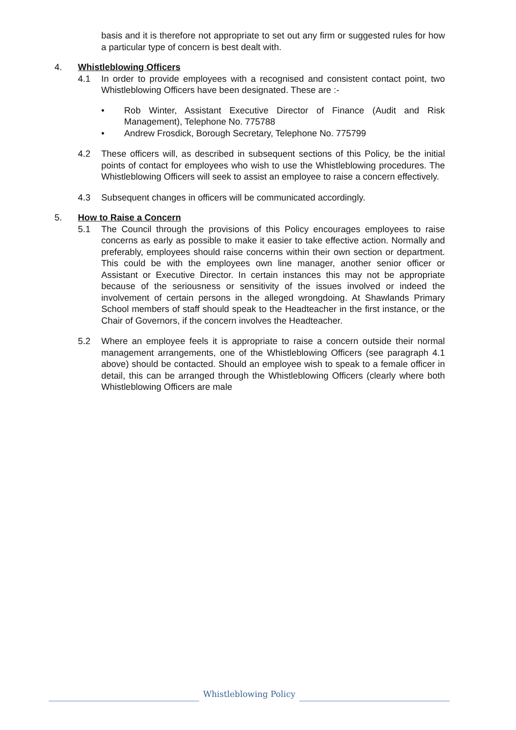basis and it is therefore not appropriate to set out any firm or suggested rules for how a particular type of concern is best dealt with.
4. Whistleblowing Officers
4.1 In order to provide employees with a recognised and consistent contact point, two Whistleblowing Officers have been designated. These are :-
• Rob Winter, Assistant Executive Director of Finance (Audit and Risk Management), Telephone No. 775788
• Andrew Frosdick, Borough Secretary, Telephone No. 775799
4.2 These officers will, as described in subsequent sections of this Policy, be the initial points of contact for employees who wish to use the Whistleblowing procedures. The Whistleblowing Officers will seek to assist an employee to raise a concern effectively.
4.3 Subsequent changes in officers will be communicated accordingly.
5. How to Raise a Concern
5.1 The Council through the provisions of this Policy encourages employees to raise concerns as early as possible to make it easier to take effective action. Normally and preferably, employees should raise concerns within their own section or department. This could be with the employees own line manager, another senior officer or Assistant or Executive Director. In certain instances this may not be appropriate because of the seriousness or sensitivity of the issues involved or indeed the involvement of certain persons in the alleged wrongdoing. At Shawlands Primary School members of staff should speak to the Headteacher in the first instance, or the Chair of Governors, if the concern involves the Headteacher.
5.2 Where an employee feels it is appropriate to raise a concern outside their normal management arrangements, one of the Whistleblowing Officers (see paragraph 4.1 above) should be contacted. Should an employee wish to speak to a female officer in detail, this can be arranged through the Whistleblowing Officers (clearly where both Whistleblowing Officers are male
Whistleblowing Policy